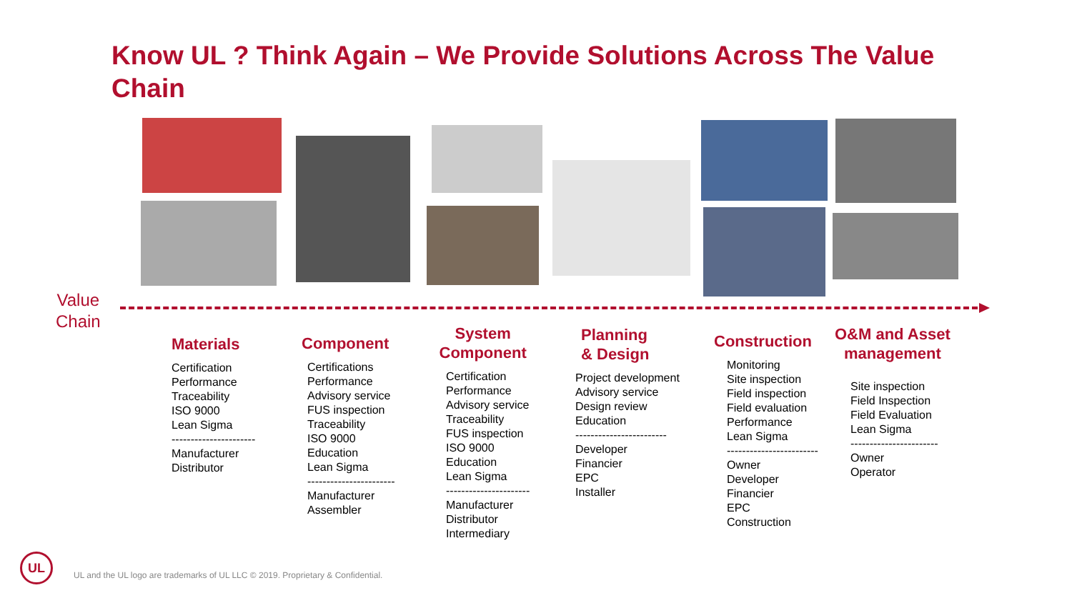Know UL ? Think Again – We Provide Solutions Across The Value Chain
Value
Chain
Materials
Certification
Performance
Traceability
ISO 9000
Lean Sigma
----------------------
Manufacturer
Distributor
Component
Certifications
Performance
Advisory service
FUS inspection
Traceability
ISO 9000
Education
Lean Sigma
-----------------------
Manufacturer
Assembler
System
Component
Certification
Performance
Advisory service
Traceability
FUS inspection
ISO 9000
Education
Lean Sigma
----------------------
Manufacturer
Distributor
Intermediary
Planning
& Design
Project development
Advisory service
Design review
Education
------------------------
Developer
Financier
EPC
Installer
Construction
Monitoring
Site inspection
Field inspection
Field evaluation
Performance
Lean Sigma
------------------------
Owner
Developer
Financier
EPC
Construction
O&M and Asset
management
Site inspection
Field Inspection
Field Evaluation
Lean Sigma
-----------------------
Owner
Operator
UL
UL and the UL logo are trademarks of UL LLC © 2019. Proprietary & Confidential.